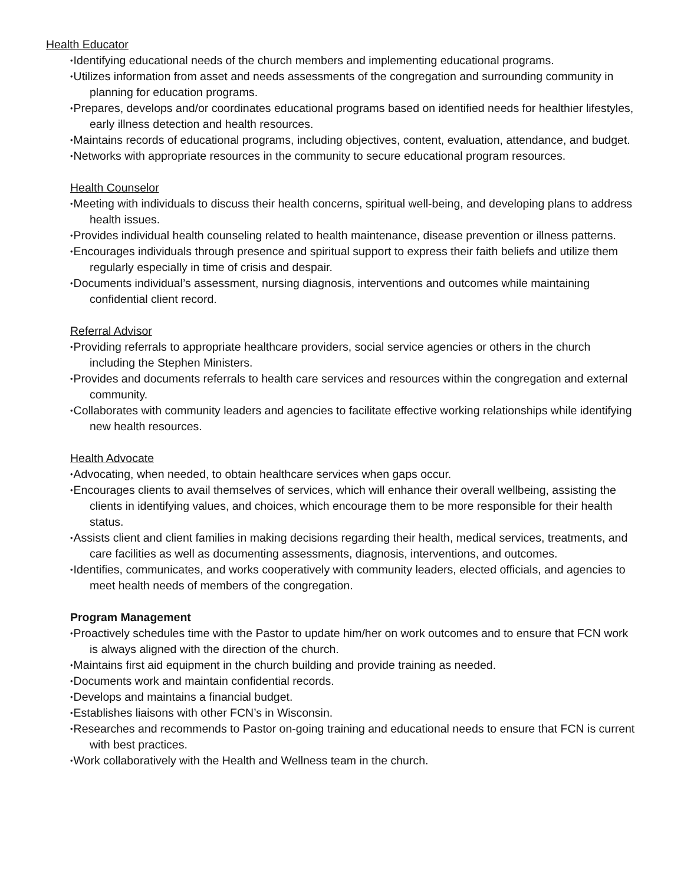Health Educator
•Identifying educational needs of the church members and implementing educational programs.
•Utilizes information from asset and needs assessments of the congregation and surrounding community in planning for education programs.
•Prepares, develops and/or coordinates educational programs based on identified needs for healthier lifestyles, early illness detection and health resources.
•Maintains records of educational programs, including objectives, content, evaluation, attendance, and budget.
•Networks with appropriate resources in the community to secure educational program resources.
Health Counselor
•Meeting with individuals to discuss their health concerns, spiritual well-being, and developing plans to address health issues.
•Provides individual health counseling related to health maintenance, disease prevention or illness patterns.
•Encourages individuals through presence and spiritual support to express their faith beliefs and utilize them regularly especially in time of crisis and despair.
•Documents individual’s assessment, nursing diagnosis, interventions and outcomes while maintaining confidential client record.
Referral Advisor
•Providing referrals to appropriate healthcare providers, social service agencies or others in the church including the Stephen Ministers.
•Provides and documents referrals to health care services and resources within the congregation and external community.
•Collaborates with community leaders and agencies to facilitate effective working relationships while identifying new health resources.
Health Advocate
•Advocating, when needed, to obtain healthcare services when gaps occur.
•Encourages clients to avail themselves of services, which will enhance their overall wellbeing, assisting the clients in identifying values, and choices, which encourage them to be more responsible for their health status.
•Assists client and client families in making decisions regarding their health, medical services, treatments, and care facilities as well as documenting assessments, diagnosis, interventions, and outcomes.
•Identifies, communicates, and works cooperatively with community leaders, elected officials, and agencies to meet health needs of members of the congregation.
Program Management
•Proactively schedules time with the Pastor to update him/her on work outcomes and to ensure that FCN work is always aligned with the direction of the church.
•Maintains first aid equipment in the church building and provide training as needed.
•Documents work and maintain confidential records.
•Develops and maintains a financial budget.
•Establishes liaisons with other FCN’s in Wisconsin.
•Researches and recommends to Pastor on-going training and educational needs to ensure that FCN is current with best practices.
•Work collaboratively with the Health and Wellness team in the church.